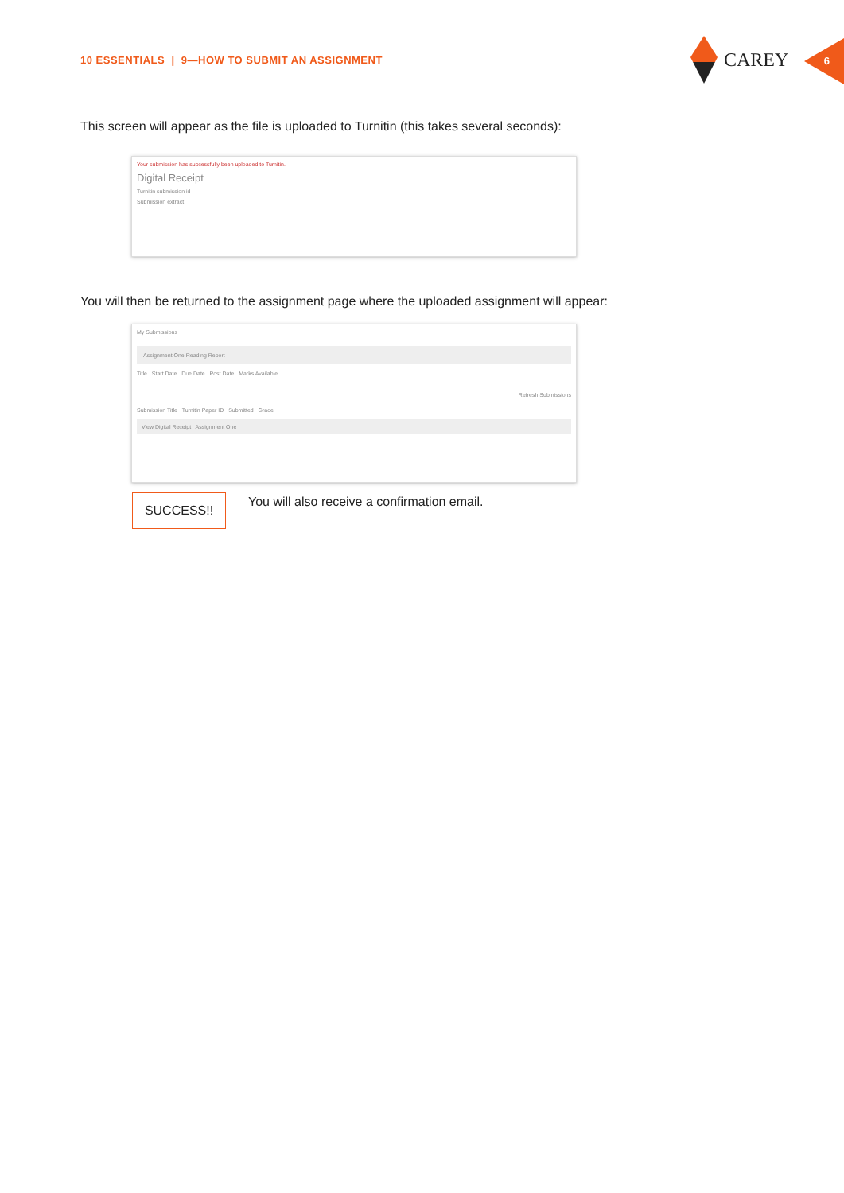10 ESSENTIALS | 9—HOW TO SUBMIT AN ASSIGNMENT
CAREY 6
This screen will appear as the file is uploaded to Turnitin (this takes several seconds):
Your submission has successfully been uploaded to Turnitin.
Digital Receipt
Turnitin submission id
Submission extract
You will then be returned to the assignment page where the uploaded assignment will appear:
My Submissions
Assignment One Reading Report
Title Start Date Due Date Post Date Marks Available
Refresh Submissions
Submission Title Turnitin Paper ID Submitted Grade
View Digital Receipt Assignment One
SUCCESS!!
You will also receive a confirmation email.